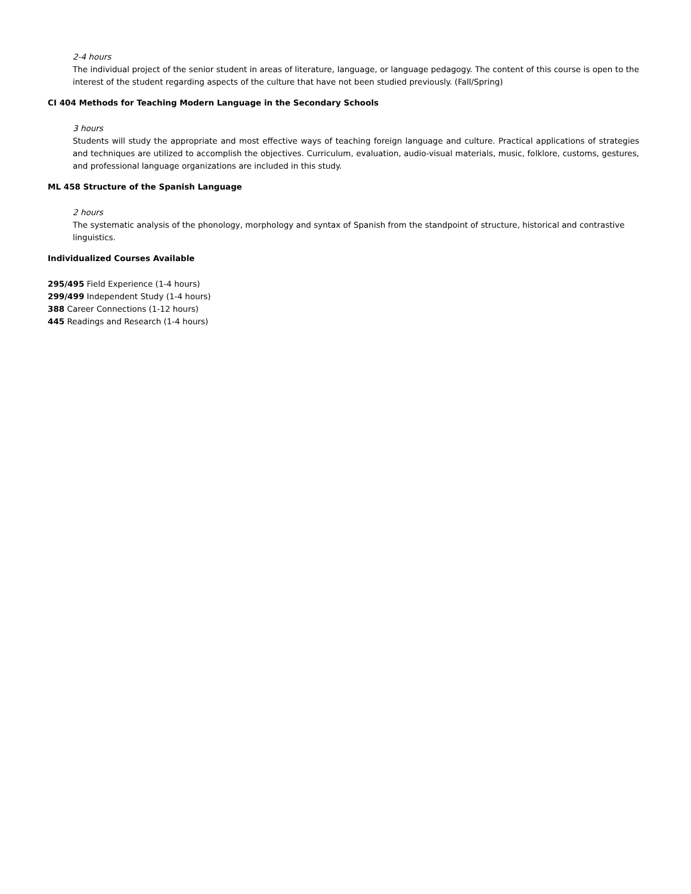2-4 hours
The individual project of the senior student in areas of literature, language, or language pedagogy. The content of this course is open to the interest of the student regarding aspects of the culture that have not been studied previously. (Fall/Spring)
CI 404 Methods for Teaching Modern Language in the Secondary Schools
3 hours
Students will study the appropriate and most effective ways of teaching foreign language and culture. Practical applications of strategies and techniques are utilized to accomplish the objectives. Curriculum, evaluation, audio-visual materials, music, folklore, customs, gestures, and professional language organizations are included in this study.
ML 458 Structure of the Spanish Language
2 hours
The systematic analysis of the phonology, morphology and syntax of Spanish from the standpoint of structure, historical and contrastive linguistics.
Individualized Courses Available
295/495 Field Experience (1-4 hours)
299/499 Independent Study (1-4 hours)
388 Career Connections (1-12 hours)
445 Readings and Research (1-4 hours)